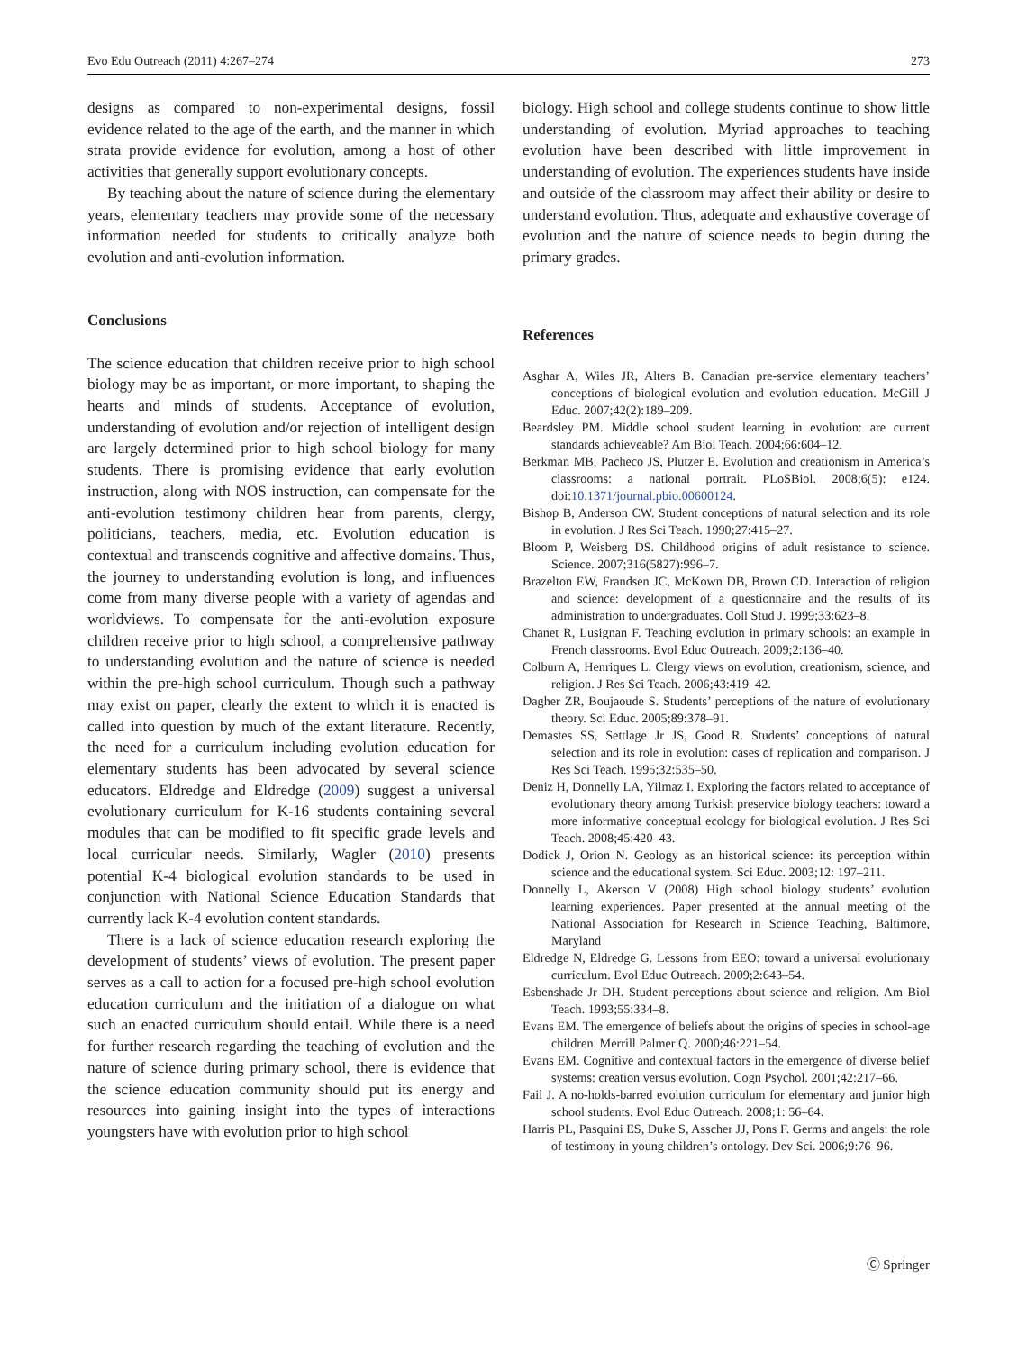Evo Edu Outreach (2011) 4:267–274 273
designs as compared to non-experimental designs, fossil evidence related to the age of the earth, and the manner in which strata provide evidence for evolution, among a host of other activities that generally support evolutionary concepts.
By teaching about the nature of science during the elementary years, elementary teachers may provide some of the necessary information needed for students to critically analyze both evolution and anti-evolution information.
Conclusions
The science education that children receive prior to high school biology may be as important, or more important, to shaping the hearts and minds of students. Acceptance of evolution, understanding of evolution and/or rejection of intelligent design are largely determined prior to high school biology for many students. There is promising evidence that early evolution instruction, along with NOS instruction, can compensate for the anti-evolution testimony children hear from parents, clergy, politicians, teachers, media, etc. Evolution education is contextual and transcends cognitive and affective domains. Thus, the journey to understanding evolution is long, and influences come from many diverse people with a variety of agendas and worldviews. To compensate for the anti-evolution exposure children receive prior to high school, a comprehensive pathway to understanding evolution and the nature of science is needed within the pre-high school curriculum. Though such a pathway may exist on paper, clearly the extent to which it is enacted is called into question by much of the extant literature. Recently, the need for a curriculum including evolution education for elementary students has been advocated by several science educators. Eldredge and Eldredge (2009) suggest a universal evolutionary curriculum for K-16 students containing several modules that can be modified to fit specific grade levels and local curricular needs. Similarly, Wagler (2010) presents potential K-4 biological evolution standards to be used in conjunction with National Science Education Standards that currently lack K-4 evolution content standards.
There is a lack of science education research exploring the development of students’ views of evolution. The present paper serves as a call to action for a focused pre-high school evolution education curriculum and the initiation of a dialogue on what such an enacted curriculum should entail. While there is a need for further research regarding the teaching of evolution and the nature of science during primary school, there is evidence that the science education community should put its energy and resources into gaining insight into the types of interactions youngsters have with evolution prior to high school
biology. High school and college students continue to show little understanding of evolution. Myriad approaches to teaching evolution have been described with little improvement in understanding of evolution. The experiences students have inside and outside of the classroom may affect their ability or desire to understand evolution. Thus, adequate and exhaustive coverage of evolution and the nature of science needs to begin during the primary grades.
References
Asghar A, Wiles JR, Alters B. Canadian pre-service elementary teachers’ conceptions of biological evolution and evolution education. McGill J Educ. 2007;42(2):189–209.
Beardsley PM. Middle school student learning in evolution: are current standards achieveable? Am Biol Teach. 2004;66:604–12.
Berkman MB, Pacheco JS, Plutzer E. Evolution and creationism in America’s classrooms: a national portrait. PLoSBiol. 2008;6(5): e124. doi:10.1371/journal.pbio.00600124.
Bishop B, Anderson CW. Student conceptions of natural selection and its role in evolution. J Res Sci Teach. 1990;27:415–27.
Bloom P, Weisberg DS. Childhood origins of adult resistance to science. Science. 2007;316(5827):996–7.
Brazelton EW, Frandsen JC, McKown DB, Brown CD. Interaction of religion and science: development of a questionnaire and the results of its administration to undergraduates. Coll Stud J. 1999;33:623–8.
Chanet R, Lusignan F. Teaching evolution in primary schools: an example in French classrooms. Evol Educ Outreach. 2009;2:136–40.
Colburn A, Henriques L. Clergy views on evolution, creationism, science, and religion. J Res Sci Teach. 2006;43:419–42.
Dagher ZR, Boujaoude S. Students’ perceptions of the nature of evolutionary theory. Sci Educ. 2005;89:378–91.
Demastes SS, Settlage Jr JS, Good R. Students’ conceptions of natural selection and its role in evolution: cases of replication and comparison. J Res Sci Teach. 1995;32:535–50.
Deniz H, Donnelly LA, Yilmaz I. Exploring the factors related to acceptance of evolutionary theory among Turkish preservice biology teachers: toward a more informative conceptual ecology for biological evolution. J Res Sci Teach. 2008;45:420–43.
Dodick J, Orion N. Geology as an historical science: its perception within science and the educational system. Sci Educ. 2003;12: 197–211.
Donnelly L, Akerson V (2008) High school biology students’ evolution learning experiences. Paper presented at the annual meeting of the National Association for Research in Science Teaching, Baltimore, Maryland
Eldredge N, Eldredge G. Lessons from EEO: toward a universal evolutionary curriculum. Evol Educ Outreach. 2009;2:643–54.
Esbenshade Jr DH. Student perceptions about science and religion. Am Biol Teach. 1993;55:334–8.
Evans EM. The emergence of beliefs about the origins of species in school-age children. Merrill Palmer Q. 2000;46:221–54.
Evans EM. Cognitive and contextual factors in the emergence of diverse belief systems: creation versus evolution. Cogn Psychol. 2001;42:217–66.
Fail J. A no-holds-barred evolution curriculum for elementary and junior high school students. Evol Educ Outreach. 2008;1: 56–64.
Harris PL, Pasquini ES, Duke S, Asscher JJ, Pons F. Germs and angels: the role of testimony in young children’s ontology. Dev Sci. 2006;9:76–96.
Ⓒ Springer